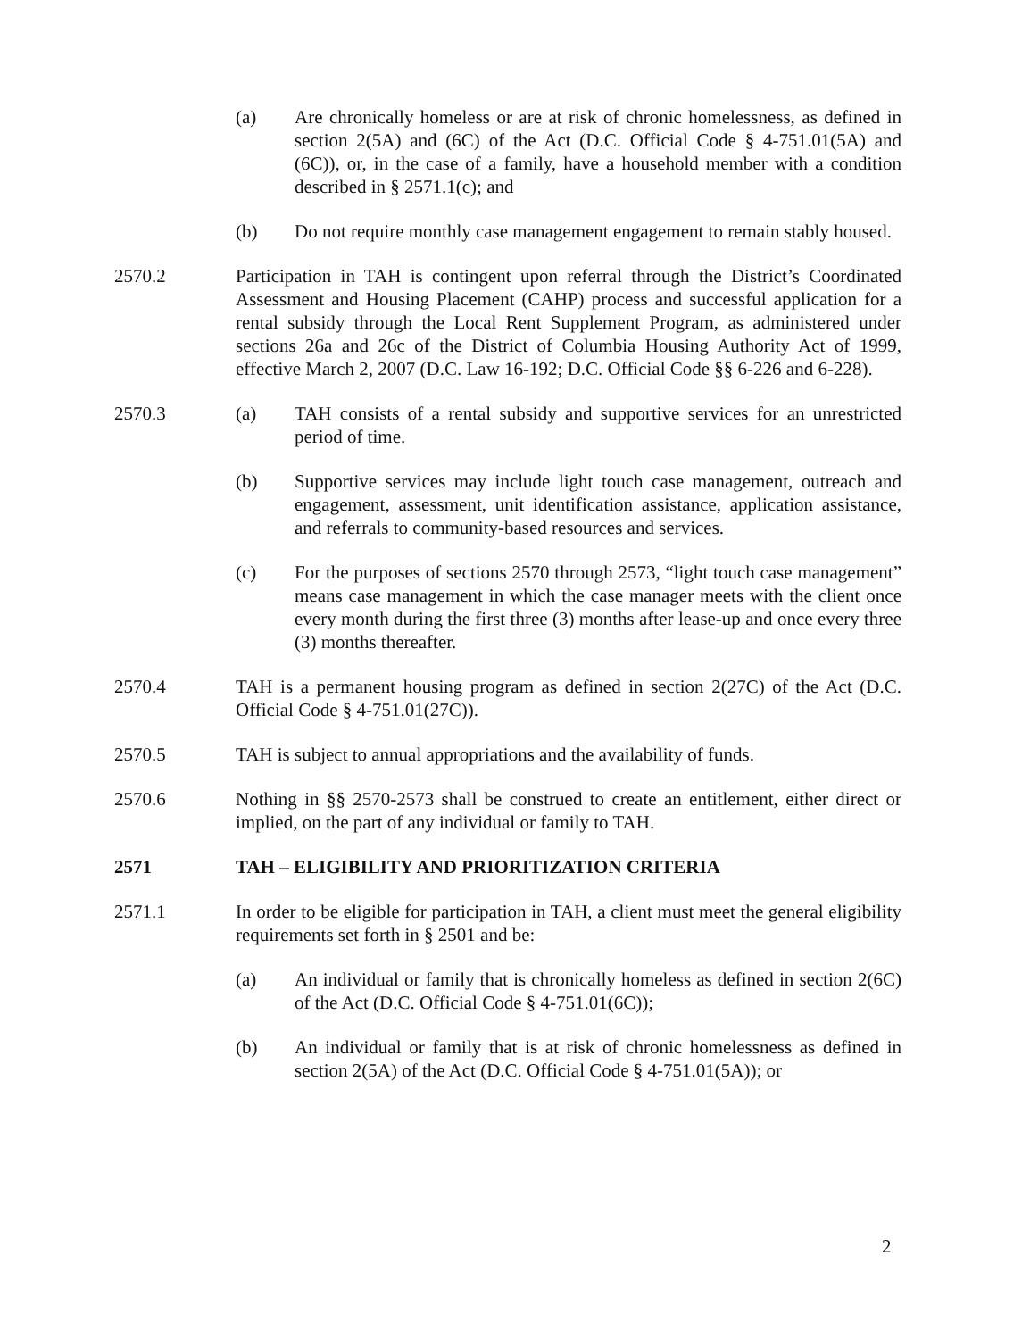(a) Are chronically homeless or are at risk of chronic homelessness, as defined in section 2(5A) and (6C) of the Act (D.C. Official Code § 4-751.01(5A) and (6C)), or, in the case of a family, have a household member with a condition described in § 2571.1(c); and
(b) Do not require monthly case management engagement to remain stably housed.
2570.2 Participation in TAH is contingent upon referral through the District’s Coordinated Assessment and Housing Placement (CAHP) process and successful application for a rental subsidy through the Local Rent Supplement Program, as administered under sections 26a and 26c of the District of Columbia Housing Authority Act of 1999, effective March 2, 2007 (D.C. Law 16-192; D.C. Official Code §§ 6-226 and 6-228).
2570.3 (a) TAH consists of a rental subsidy and supportive services for an unrestricted period of time.
(b) Supportive services may include light touch case management, outreach and engagement, assessment, unit identification assistance, application assistance, and referrals to community-based resources and services.
(c) For the purposes of sections 2570 through 2573, “light touch case management” means case management in which the case manager meets with the client once every month during the first three (3) months after lease-up and once every three (3) months thereafter.
2570.4 TAH is a permanent housing program as defined in section 2(27C) of the Act (D.C. Official Code § 4-751.01(27C)).
2570.5 TAH is subject to annual appropriations and the availability of funds.
2570.6 Nothing in §§ 2570-2573 shall be construed to create an entitlement, either direct or implied, on the part of any individual or family to TAH.
2571 TAH – ELIGIBILITY AND PRIORITIZATION CRITERIA
2571.1 In order to be eligible for participation in TAH, a client must meet the general eligibility requirements set forth in § 2501 and be:
(a) An individual or family that is chronically homeless as defined in section 2(6C) of the Act (D.C. Official Code § 4-751.01(6C));
(b) An individual or family that is at risk of chronic homelessness as defined in section 2(5A) of the Act (D.C. Official Code § 4-751.01(5A)); or
2